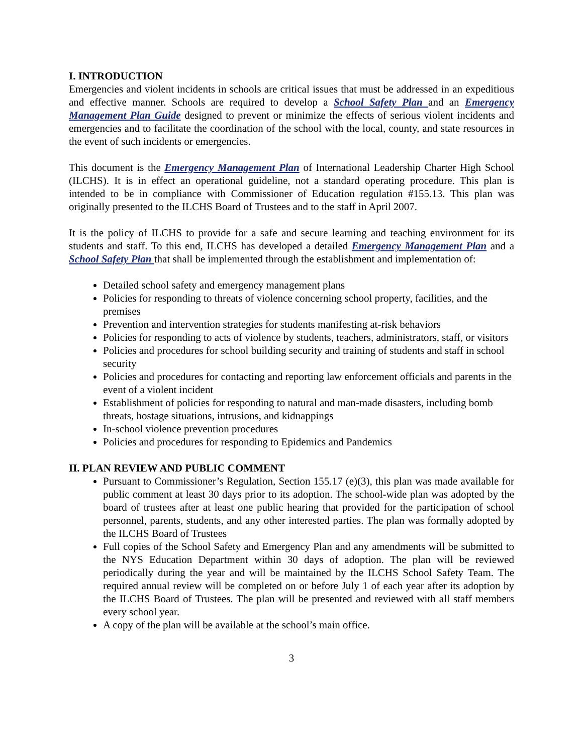I. INTRODUCTION
Emergencies and violent incidents in schools are critical issues that must be addressed in an expeditious and effective manner. Schools are required to develop a School Safety Plan and an Emergency Management Plan Guide designed to prevent or minimize the effects of serious violent incidents and emergencies and to facilitate the coordination of the school with the local, county, and state resources in the event of such incidents or emergencies.
This document is the Emergency Management Plan of International Leadership Charter High School (ILCHS). It is in effect an operational guideline, not a standard operating procedure. This plan is intended to be in compliance with Commissioner of Education regulation #155.13. This plan was originally presented to the ILCHS Board of Trustees and to the staff in April 2007.
It is the policy of ILCHS to provide for a safe and secure learning and teaching environment for its students and staff. To this end, ILCHS has developed a detailed Emergency Management Plan and a School Safety Plan that shall be implemented through the establishment and implementation of:
Detailed school safety and emergency management plans
Policies for responding to threats of violence concerning school property, facilities, and the premises
Prevention and intervention strategies for students manifesting at-risk behaviors
Policies for responding to acts of violence by students, teachers, administrators, staff, or visitors
Policies and procedures for school building security and training of students and staff in school security
Policies and procedures for contacting and reporting law enforcement officials and parents in the event of a violent incident
Establishment of policies for responding to natural and man-made disasters, including bomb threats, hostage situations, intrusions, and kidnappings
In-school violence prevention procedures
Policies and procedures for responding to Epidemics and Pandemics
II. PLAN REVIEW AND PUBLIC COMMENT
Pursuant to Commissioner’s Regulation, Section 155.17 (e)(3), this plan was made available for public comment at least 30 days prior to its adoption. The school-wide plan was adopted by the board of trustees after at least one public hearing that provided for the participation of school personnel, parents, students, and any other interested parties. The plan was formally adopted by the ILCHS Board of Trustees
Full copies of the School Safety and Emergency Plan and any amendments will be submitted to the NYS Education Department within 30 days of adoption. The plan will be reviewed periodically during the year and will be maintained by the ILCHS School Safety Team. The required annual review will be completed on or before July 1 of each year after its adoption by the ILCHS Board of Trustees. The plan will be presented and reviewed with all staff members every school year.
A copy of the plan will be available at the school’s main office.
3